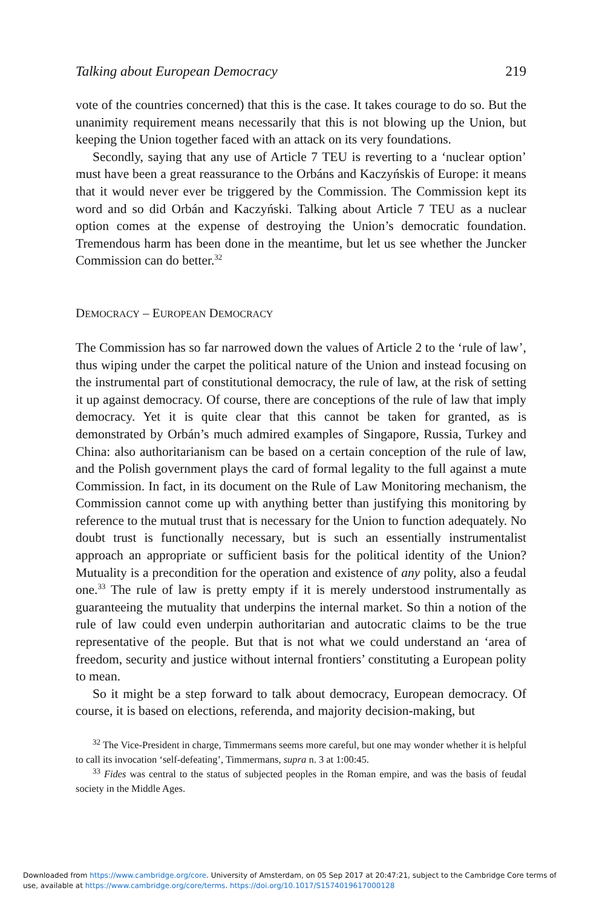Talking about European Democracy 219
vote of the countries concerned) that this is the case. It takes courage to do so. But the unanimity requirement means necessarily that this is not blowing up the Union, but keeping the Union together faced with an attack on its very foundations.
Secondly, saying that any use of Article 7 TEU is reverting to a ‘nuclear option’ must have been a great reassurance to the Orbáns and Kaczyńskis of Europe: it means that it would never ever be triggered by the Commission. The Commission kept its word and so did Orbán and Kaczyński. Talking about Article 7 TEU as a nuclear option comes at the expense of destroying the Union’s democratic foundation. Tremendous harm has been done in the meantime, but let us see whether the Juncker Commission can do better.<sup>32</sup>
DEMOCRACY – EUROPEAN DEMOCRACY
The Commission has so far narrowed down the values of Article 2 to the ‘rule of law’, thus wiping under the carpet the political nature of the Union and instead focusing on the instrumental part of constitutional democracy, the rule of law, at the risk of setting it up against democracy. Of course, there are conceptions of the rule of law that imply democracy. Yet it is quite clear that this cannot be taken for granted, as is demonstrated by Orbán’s much admired examples of Singapore, Russia, Turkey and China: also authoritarianism can be based on a certain conception of the rule of law, and the Polish government plays the card of formal legality to the full against a mute Commission. In fact, in its document on the Rule of Law Monitoring mechanism, the Commission cannot come up with anything better than justifying this monitoring by reference to the mutual trust that is necessary for the Union to function adequately. No doubt trust is functionally necessary, but is such an essentially instrumentalist approach an appropriate or sufficient basis for the political identity of the Union? Mutuality is a precondition for the operation and existence of any polity, also a feudal one.<sup>33</sup> The rule of law is pretty empty if it is merely understood instrumentally as guaranteeing the mutuality that underpins the internal market. So thin a notion of the rule of law could even underpin authoritarian and autocratic claims to be the true representative of the people. But that is not what we could understand an ‘area of freedom, security and justice without internal frontiers’ constituting a European polity to mean.
So it might be a step forward to talk about democracy, European democracy. Of course, it is based on elections, referenda, and majority decision-making, but
<sup>32</sup> The Vice-President in charge, Timmermans seems more careful, but one may wonder whether it is helpful to call its invocation ‘self-defeating’, Timmermans, supra n. 3 at 1:00:45.
<sup>33</sup> Fides was central to the status of subjected peoples in the Roman empire, and was the basis of feudal society in the Middle Ages.
Downloaded from https://www.cambridge.org/core. University of Amsterdam, on 05 Sep 2017 at 20:47:21, subject to the Cambridge Core terms of
use, available at https://www.cambridge.org/core/terms. https://doi.org/10.1017/S1574019617000128